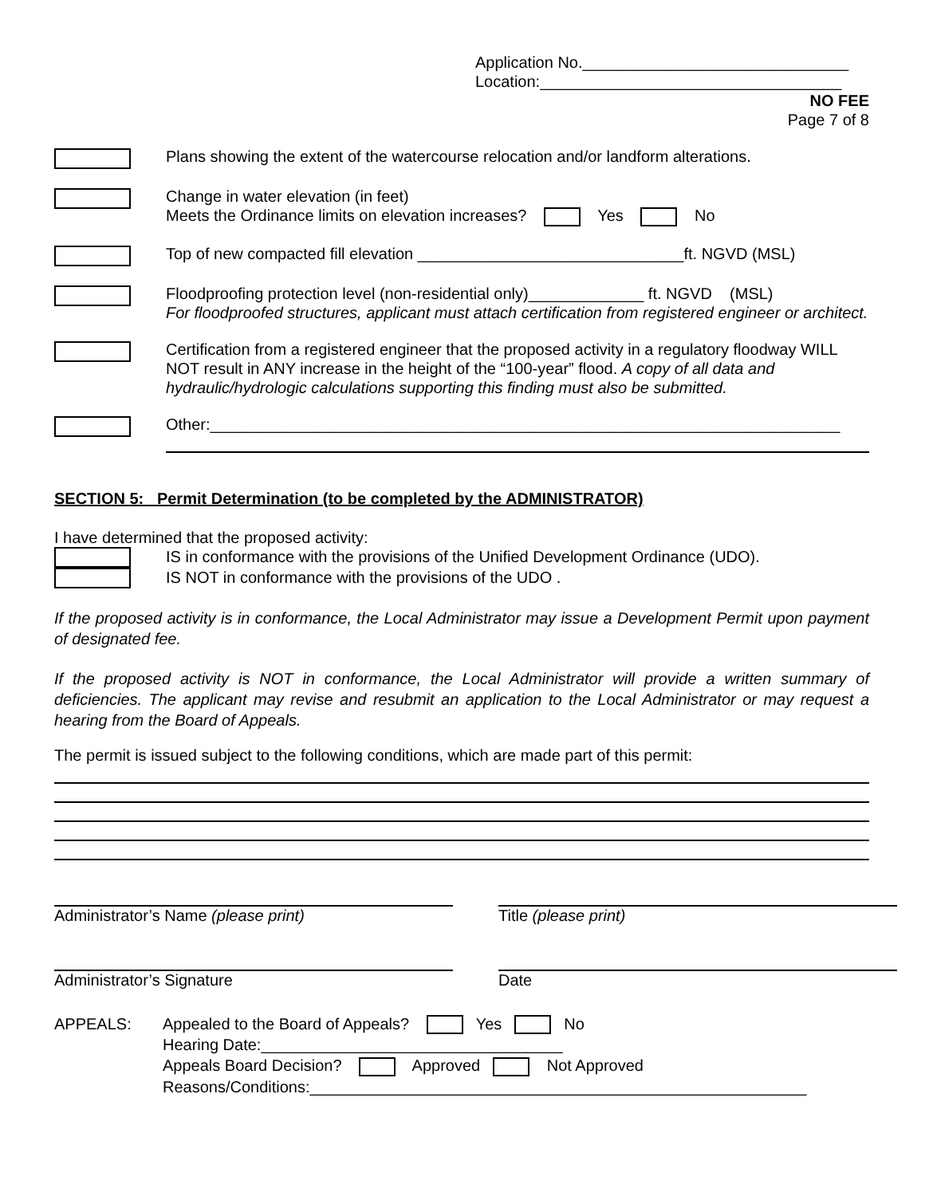Application No.______________________________
Location:__________________________________
NO FEE
Page 7 of 8
Plans showing the extent of the watercourse relocation and/or landform alterations.
Change in water elevation (in feet)
Meets the Ordinance limits on elevation increases? Yes No
Top of new compacted fill elevation ______________________________ft. NGVD (MSL)
Floodproofing protection level (non-residential only)_____________ ft. NGVD (MSL)
For floodproofed structures, applicant must attach certification from registered engineer or architect.
Certification from a registered engineer that the proposed activity in a regulatory floodway WILL NOT result in ANY increase in the height of the “100-year” flood. A copy of all data and hydraulic/hydrologic calculations supporting this finding must also be submitted.
Other:_______________________________________________________________________
SECTION 5: Permit Determination (to be completed by the ADMINISTRATOR)
I have determined that the proposed activity:
IS in conformance with the provisions of the Unified Development Ordinance (UDO).
IS NOT in conformance with the provisions of the UDO .
If the proposed activity is in conformance, the Local Administrator may issue a Development Permit upon payment of designated fee.
If the proposed activity is NOT in conformance, the Local Administrator will provide a written summary of deficiencies. The applicant may revise and resubmit an application to the Local Administrator or may request a hearing from the Board of Appeals.
The permit is issued subject to the following conditions, which are made part of this permit:
Administrator’s Name (please print) Title (please print)
Administrator’s Signature Date
APPEALS: Appealed to the Board of Appeals? Yes No
Hearing Date:__________________________________
Appeals Board Decision? Approved Not Approved
Reasons/Conditions:________________________________________________________